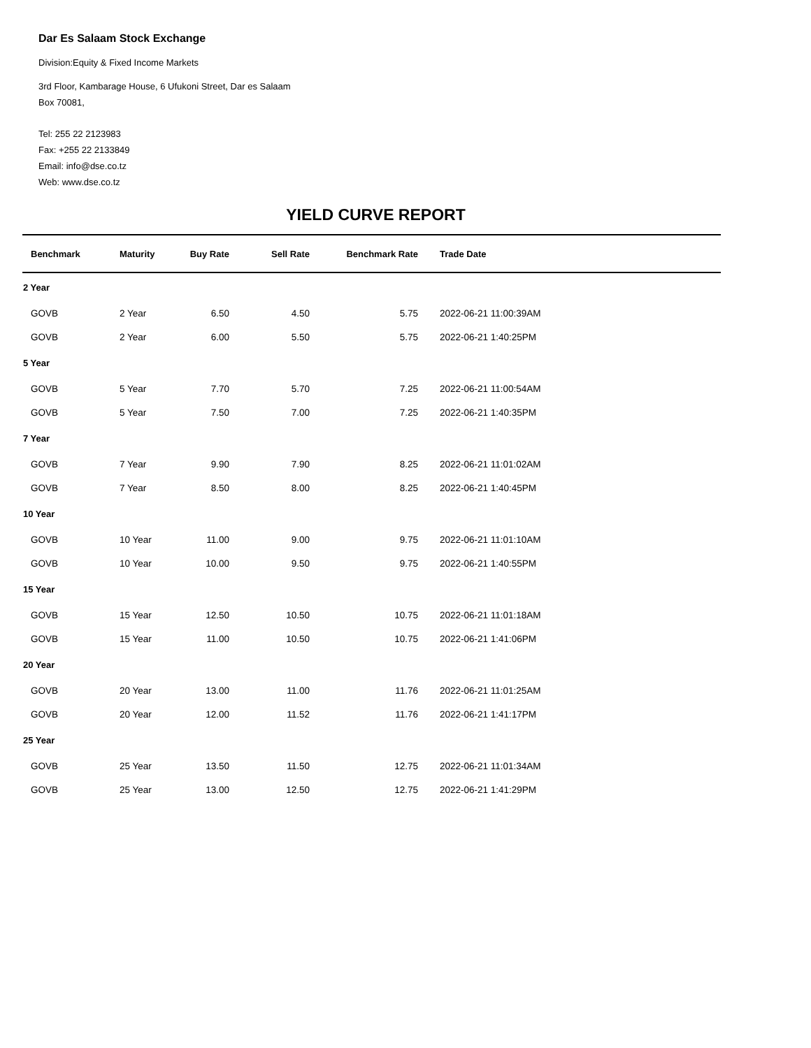Dar Es Salaam Stock Exchange
Division:Equity & Fixed Income Markets
3rd Floor, Kambarage House, 6 Ufukoni Street, Dar es Salaam
Box 70081,
Tel: 255 22 2123983
Fax: +255 22 2133849
Email: info@dse.co.tz
Web: www.dse.co.tz
YIELD CURVE REPORT
| Benchmark | Maturity | Buy Rate | Sell Rate | Benchmark Rate | Trade Date |
| --- | --- | --- | --- | --- | --- |
| 2 Year | | | | | |
| GOVB | 2 Year | 6.50 | 4.50 | 5.75 | 2022-06-21 11:00:39AM |
| GOVB | 2 Year | 6.00 | 5.50 | 5.75 | 2022-06-21 1:40:25PM |
| 5 Year | | | | | |
| GOVB | 5 Year | 7.70 | 5.70 | 7.25 | 2022-06-21 11:00:54AM |
| GOVB | 5 Year | 7.50 | 7.00 | 7.25 | 2022-06-21 1:40:35PM |
| 7 Year | | | | | |
| GOVB | 7 Year | 9.90 | 7.90 | 8.25 | 2022-06-21 11:01:02AM |
| GOVB | 7 Year | 8.50 | 8.00 | 8.25 | 2022-06-21 1:40:45PM |
| 10 Year | | | | | |
| GOVB | 10 Year | 11.00 | 9.00 | 9.75 | 2022-06-21 11:01:10AM |
| GOVB | 10 Year | 10.00 | 9.50 | 9.75 | 2022-06-21 1:40:55PM |
| 15 Year | | | | | |
| GOVB | 15 Year | 12.50 | 10.50 | 10.75 | 2022-06-21 11:01:18AM |
| GOVB | 15 Year | 11.00 | 10.50 | 10.75 | 2022-06-21 1:41:06PM |
| 20 Year | | | | | |
| GOVB | 20 Year | 13.00 | 11.00 | 11.76 | 2022-06-21 11:01:25AM |
| GOVB | 20 Year | 12.00 | 11.52 | 11.76 | 2022-06-21 1:41:17PM |
| 25 Year | | | | | |
| GOVB | 25 Year | 13.50 | 11.50 | 12.75 | 2022-06-21 11:01:34AM |
| GOVB | 25 Year | 13.00 | 12.50 | 12.75 | 2022-06-21 1:41:29PM |